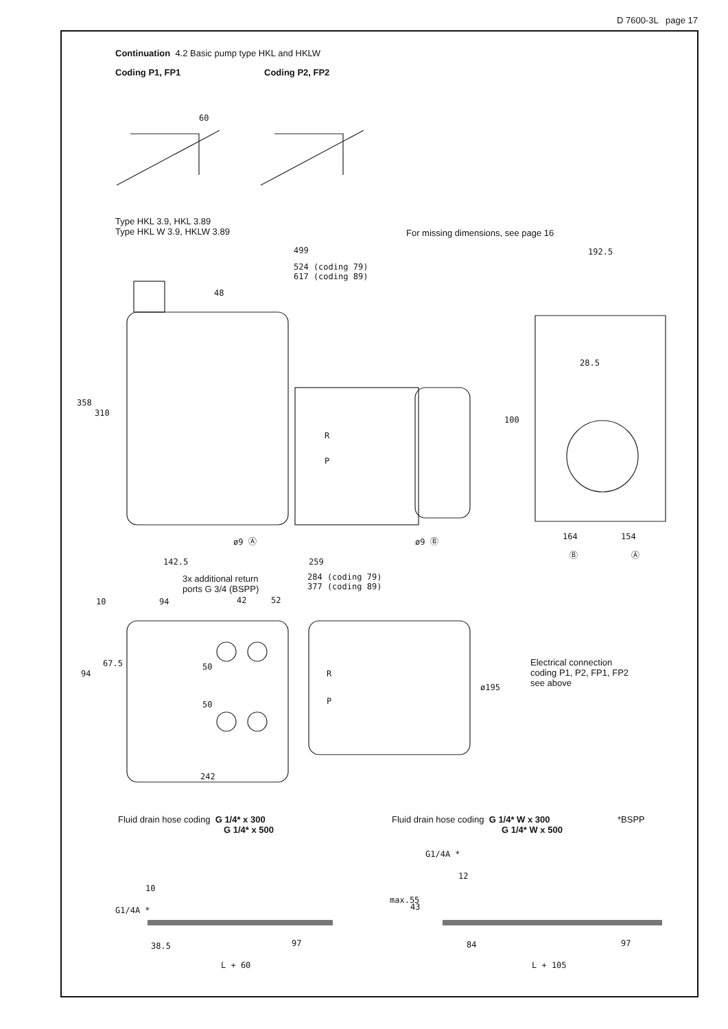D 7600-3L page 17
Continuation 4.2 Basic pump type HKL and HKLW
Coding P1, FP1 Coding P2, FP2
60
Type HKL 3.9, HKL 3.89
Type HKL W 3.9, HKLW 3.89
For missing dimensions, see page 16
499
524 (coding 79)
617 (coding 89)
192.5
48
28.5
358
310
100
R
P
ø9 Ⓐ ø9 Ⓑ 164 154
Ⓑ Ⓐ
142.5 259
3x additional return
ports G 3/4 (BSPP)
284 (coding 79)
377 (coding 89)
10 94 42 52
67.5
94
50
50
R
P
ø195
Electrical connection
coding P1, P2, FP1, FP2
see above
242
Fluid drain hose coding G 1/4* x 300
G 1/4* x 500
Fluid drain hose coding G 1/4* W x 300
G 1/4* W x 500
*BSPP
G1/4A *
12
10
G1/4A *
max.55
43
38.5 97 84 97
L + 60 L + 105